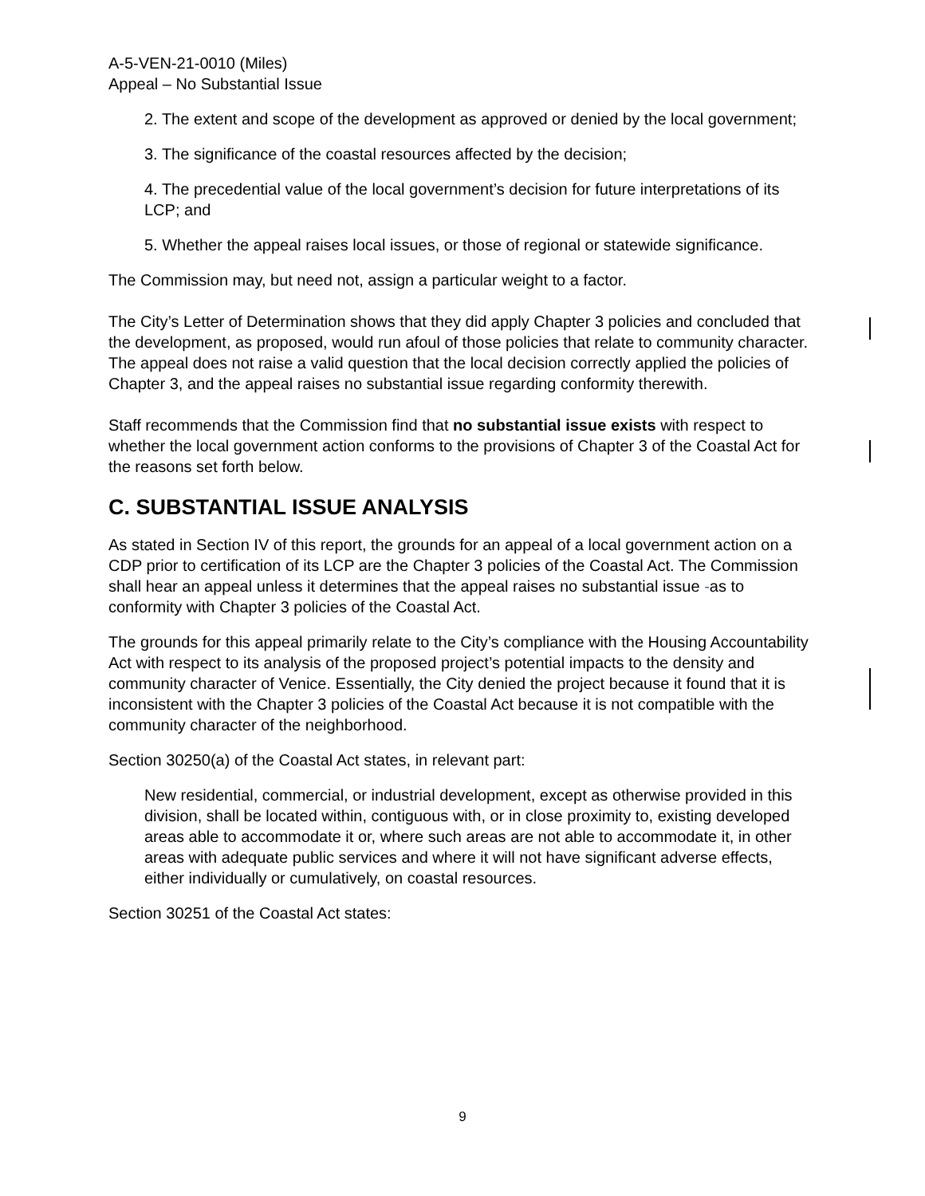A-5-VEN-21-0010 (Miles)
Appeal – No Substantial Issue
2. The extent and scope of the development as approved or denied by the local government;
3. The significance of the coastal resources affected by the decision;
4. The precedential value of the local government’s decision for future interpretations of its LCP; and
5. Whether the appeal raises local issues, or those of regional or statewide significance.
The Commission may, but need not, assign a particular weight to a factor.
The City’s Letter of Determination shows that they did apply Chapter 3 policies and concluded that the development, as proposed, would run afoul of those policies that relate to community character. The appeal does not raise a valid question that the local decision correctly applied the policies of Chapter 3, and the appeal raises no substantial issue regarding conformity therewith.
Staff recommends that the Commission find that no substantial issue exists with respect to whether the local government action conforms to the provisions of Chapter 3 of the Coastal Act for the reasons set forth below.
C. SUBSTANTIAL ISSUE ANALYSIS
As stated in Section IV of this report, the grounds for an appeal of a local government action on a CDP prior to certification of its LCP are the Chapter 3 policies of the Coastal Act. The Commission shall hear an appeal unless it determines that the appeal raises no substantial issue -as to conformity with Chapter 3 policies of the Coastal Act.
The grounds for this appeal primarily relate to the City’s compliance with the Housing Accountability Act with respect to its analysis of the proposed project’s potential impacts to the density and community character of Venice. Essentially, the City denied the project because it found that it is inconsistent with the Chapter 3 policies of the Coastal Act because it is not compatible with the community character of the neighborhood.
Section 30250(a) of the Coastal Act states, in relevant part:
New residential, commercial, or industrial development, except as otherwise provided in this division, shall be located within, contiguous with, or in close proximity to, existing developed areas able to accommodate it or, where such areas are not able to accommodate it, in other areas with adequate public services and where it will not have significant adverse effects, either individually or cumulatively, on coastal resources.
Section 30251 of the Coastal Act states:
9